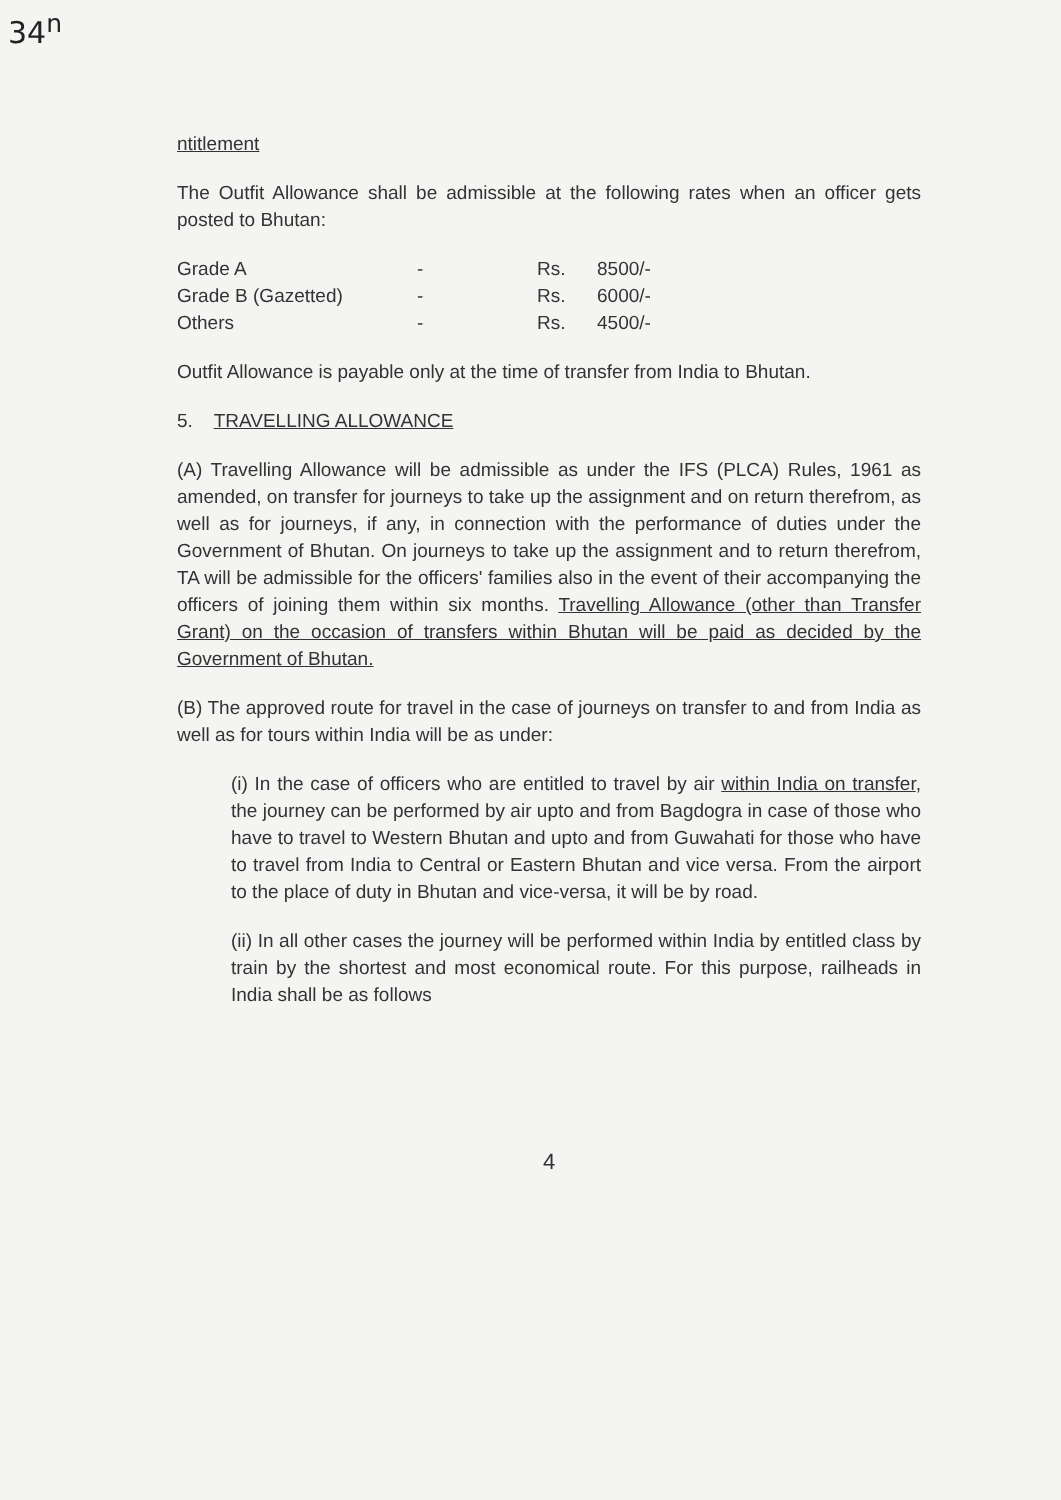34<sup>n</sup>
ntitlement
The Outfit Allowance shall be admissible at the following rates when an officer gets posted to Bhutan:
| Grade A | - | Rs. | 8500/- |
| Grade B (Gazetted) | - | Rs. | 6000/- |
| Others | - | Rs. | 4500/- |
Outfit Allowance is payable only at the time of transfer from India to Bhutan.
5. TRAVELLING ALLOWANCE
(A) Travelling Allowance will be admissible as under the IFS (PLCA) Rules, 1961 as amended, on transfer for journeys to take up the assignment and on return therefrom, as well as for journeys, if any, in connection with the performance of duties under the Government of Bhutan. On journeys to take up the assignment and to return therefrom, TA will be admissible for the officers' families also in the event of their accompanying the officers of joining them within six months. Travelling Allowance (other than Transfer Grant) on the occasion of transfers within Bhutan will be paid as decided by the Government of Bhutan.
(B) The approved route for travel in the case of journeys on transfer to and from India as well as for tours within India will be as under:
(i) In the case of officers who are entitled to travel by air within India on transfer, the journey can be performed by air upto and from Bagdogra in case of those who have to travel to Western Bhutan and upto and from Guwahati for those who have to travel from India to Central or Eastern Bhutan and vice versa. From the airport to the place of duty in Bhutan and vice-versa, it will be by road.
(ii) In all other cases the journey will be performed within India by entitled class by train by the shortest and most economical route. For this purpose, railheads in India shall be as follows
4